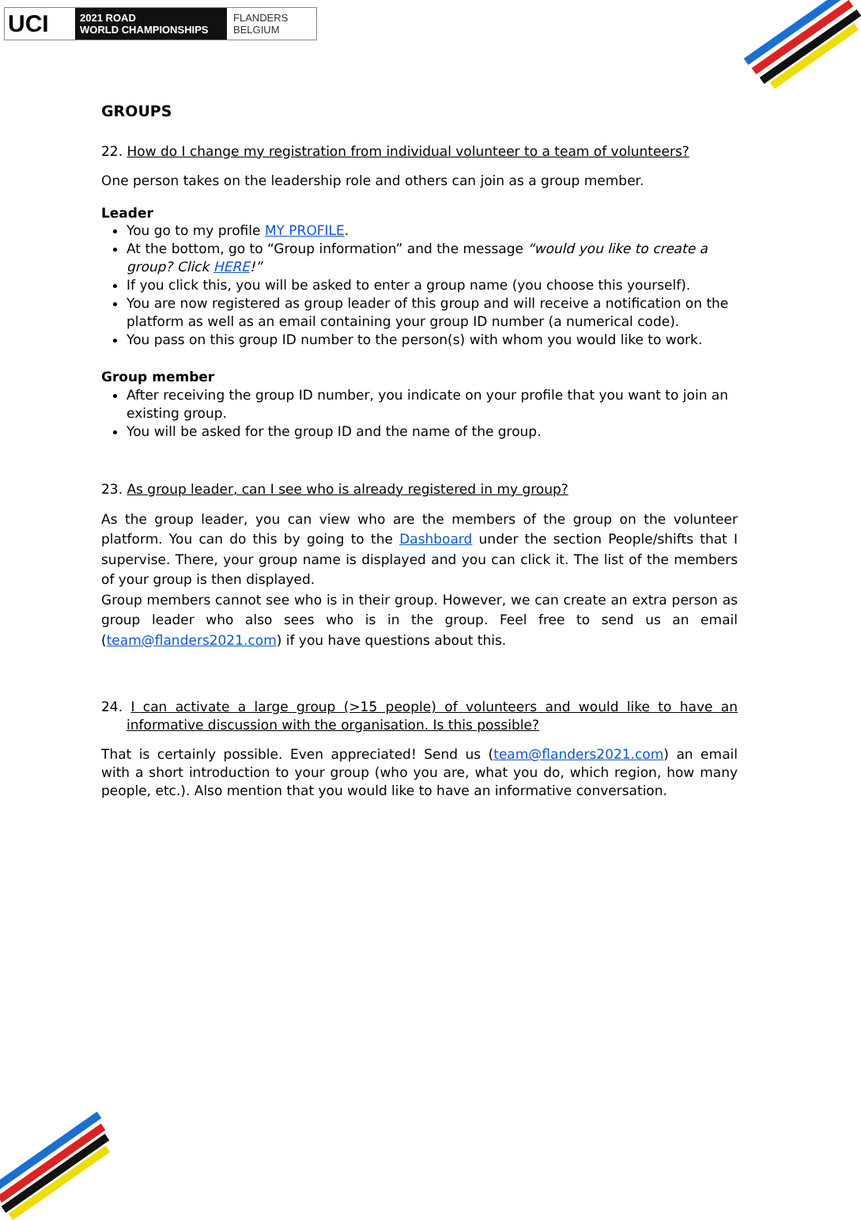UCI
2021 ROAD
WORLD CHAMPIONSHIPS
FLANDERS
BELGIUM
GROUPS
22. How do I change my registration from individual volunteer to a team of volunteers?
One person takes on the leadership role and others can join as a group member.
Leader
You go to my profile MY PROFILE.
At the bottom, go to “Group information” and the message “would you like to create a group? Click HERE!”
If you click this, you will be asked to enter a group name (you choose this yourself).
You are now registered as group leader of this group and will receive a notification on the platform as well as an email containing your group ID number (a numerical code).
You pass on this group ID number to the person(s) with whom you would like to work.
Group member
After receiving the group ID number, you indicate on your profile that you want to join an existing group.
You will be asked for the group ID and the name of the group.
23. As group leader, can I see who is already registered in my group?
As the group leader, you can view who are the members of the group on the volunteer platform. You can do this by going to the Dashboard under the section People/shifts that I supervise. There, your group name is displayed and you can click it. The list of the members of your group is then displayed.
Group members cannot see who is in their group. However, we can create an extra person as group leader who also sees who is in the group. Feel free to send us an email (team@flanders2021.com) if you have questions about this.
24. I can activate a large group (>15 people) of volunteers and would like to have an informative discussion with the organisation. Is this possible?
That is certainly possible. Even appreciated! Send us (team@flanders2021.com) an email with a short introduction to your group (who you are, what you do, which region, how many people, etc.). Also mention that you would like to have an informative conversation.